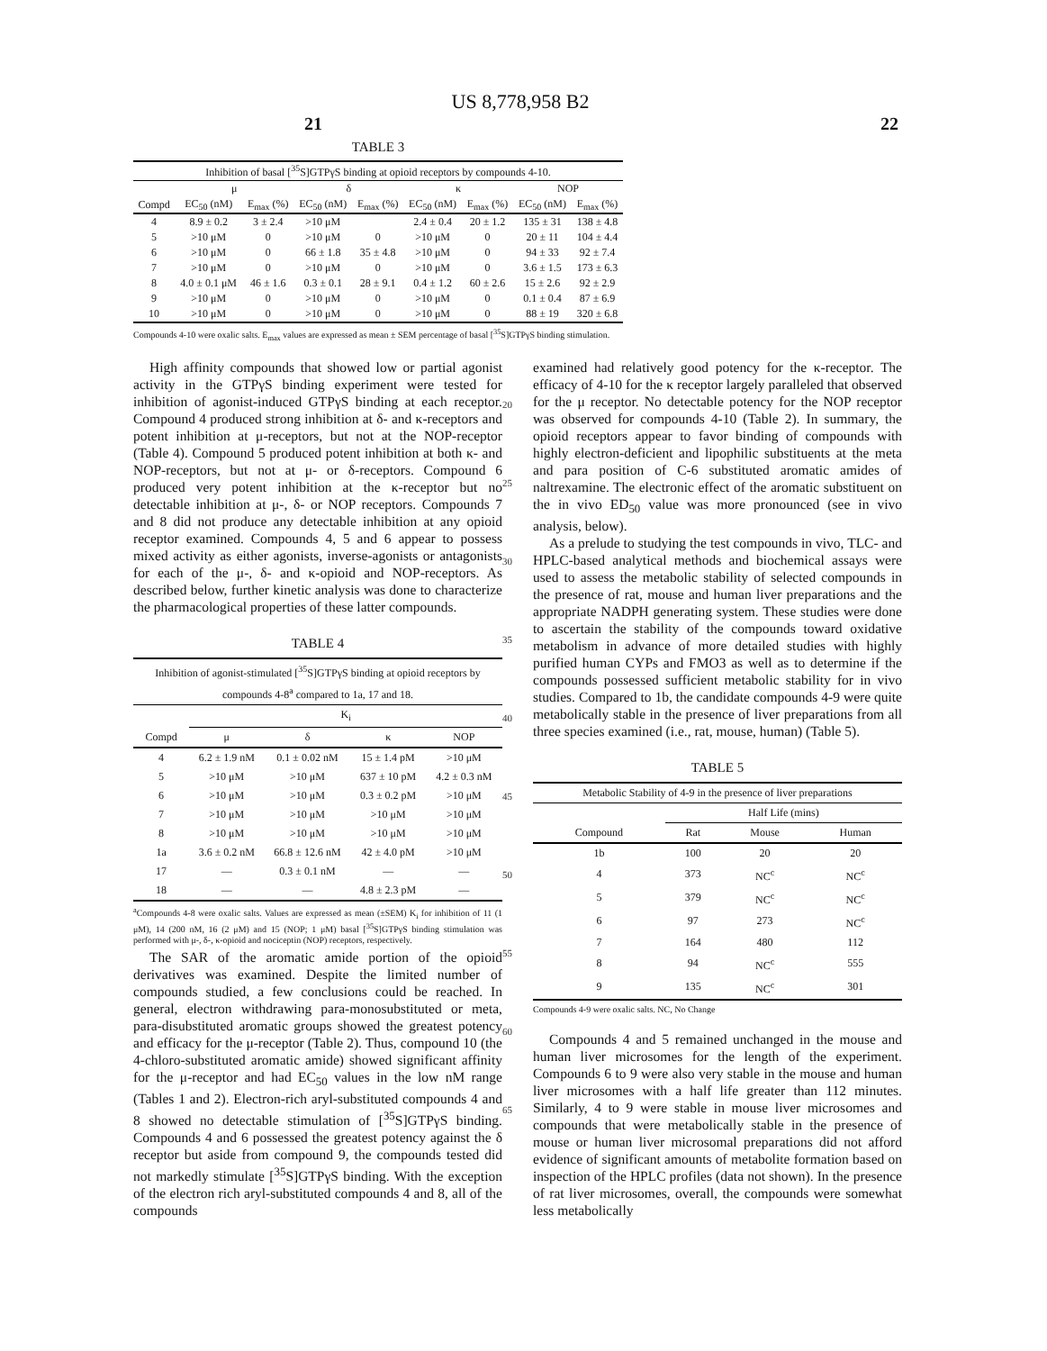US 8,778,958 B2
21 22
TABLE 3
| Inhibition of basal [<sup>35</sup>S]GTPγS binding at opioid receptors by compounds 4-10. | | | | | | | | |
| | μ | | δ | | κ | | NOP | |
| Compd | EC<sub>50</sub> (nM) | E<sub>max</sub> (%) | EC<sub>50</sub> (nM) | E<sub>max</sub> (%) | EC<sub>50</sub> (nM) | E<sub>max</sub> (%) | EC<sub>50</sub> (nM) | E<sub>max</sub> (%) |
| 4 | 8.9 ± 0.2 | 3 ± 2.4 | >10 μM | | 2.4 ± 0.4 | 20 ± 1.2 | 135 ± 31 | 138 ± 4.8 |
| 5 | >10 μM | 0 | >10 μM | 0 | >10 μM | 0 | 20 ± 11 | 104 ± 4.4 |
| 6 | >10 μM | 0 | 66 ± 1.8 | 35 ± 4.8 | >10 μM | 0 | 94 ± 33 | 92 ± 7.4 |
| 7 | >10 μM | 0 | >10 μM | 0 | >10 μM | 0 | 3.6 ± 1.5 | 173 ± 6.3 |
| 8 | 4.0 ± 0.1 μM | 46 ± 1.6 | 0.3 ± 0.1 | 28 ± 9.1 | 0.4 ± 1.2 | 60 ± 2.6 | 15 ± 2.6 | 92 ± 2.9 |
| 9 | >10 μM | 0 | >10 μM | 0 | >10 μM | 0 | 0.1 ± 0.4 | 87 ± 6.9 |
| 10 | >10 μM | 0 | >10 μM | 0 | >10 μM | 0 | 88 ± 19 | 320 ± 6.8 |
Compounds 4-10 were oxalic salts. E<sub>max</sub> values are expressed as mean ± SEM percentage of basal [<sup>35</sup>S]GTPγS binding stimulation.
High affinity compounds that showed low or partial agonist activity in the GTPγS binding experiment were tested for inhibition of agonist-induced GTPγS binding at each receptor. Compound 4 produced strong inhibition at δ- and κ-receptors and potent inhibition at μ-receptors, but not at the NOP-receptor (Table 4). Compound 5 produced potent inhibition at both κ- and NOP-receptors, but not at μ- or δ-receptors. Compound 6 produced very potent inhibition at the κ-receptor but no detectable inhibition at μ-, δ- or NOP receptors. Compounds 7 and 8 did not produce any detectable inhibition at any opioid receptor examined. Compounds 4, 5 and 6 appear to possess mixed activity as either agonists, inverse-agonists or antagonists for each of the μ-, δ- and κ-opioid and NOP-receptors. As described below, further kinetic analysis was done to characterize the pharmacological properties of these latter compounds.
TABLE 4
| Inhibition of agonist-stimulated [<sup>35</sup>S]GTPγS binding at opioid receptors by compounds 4-8<sup>a</sup> compared to 1a, 17 and 18. | | | | |
| | K<sub>i</sub> | | | |
| Compd | μ | δ | κ | NOP |
| 4 | 6.2 ± 1.9 nM | 0.1 ± 0.02 nM | 15 ± 1.4 pM | >10 μM |
| 5 | >10 μM | >10 μM | 637 ± 10 pM | 4.2 ± 0.3 nM |
| 6 | >10 μM | >10 μM | 0.3 ± 0.2 pM | >10 μM |
| 7 | >10 μM | >10 μM | >10 μM | >10 μM |
| 8 | >10 μM | >10 μM | >10 μM | >10 μM |
| 1a | 3.6 ± 0.2 nM | 66.8 ± 12.6 nM | 42 ± 4.0 pM | >10 μM |
| 17 | — | 0.3 ± 0.1 nM | — | — |
| 18 | — | — | 4.8 ± 2.3 pM | — |
<sup>a</sup> Compounds 4-8 were oxalic salts. Values are expressed as mean (±SEM) K<sub>i</sub> for inhibition of 11 (1 μM), 14 (200 nM, 16 (2 μM) and 15 (NOP; 1 μM) basal [<sup>35</sup>S]GTPγS binding stimulation was performed with μ-, δ-, κ-opioid and nociceptin (NOP) receptors, respectively.
The SAR of the aromatic amide portion of the opioid derivatives was examined. Despite the limited number of compounds studied, a few conclusions could be reached. In general, electron withdrawing para-monosubstituted or meta, para-disubstituted aromatic groups showed the greatest potency and efficacy for the μ-receptor (Table 2). Thus, compound 10 (the 4-chloro-substituted aromatic amide) showed significant affinity for the μ-receptor and had EC<sub>50</sub> values in the low nM range (Tables 1 and 2). Electron-rich aryl-substituted compounds 4 and 8 showed no detectable stimulation of [<sup>35</sup>S]GTPγS binding. Compounds 4 and 6 possessed the greatest potency against the δ receptor but aside from compound 9, the compounds tested did not markedly stimulate [<sup>35</sup>S]GTPγS binding. With the exception of the electron rich aryl-substituted compounds 4 and 8, all of the compounds
20
25
30
35
40
45
50
55
60
65
examined had relatively good potency for the κ-receptor. The efficacy of 4-10 for the κ receptor largely paralleled that observed for the μ receptor. No detectable potency for the NOP receptor was observed for compounds 4-10 (Table 2). In summary, the opioid receptors appear to favor binding of compounds with highly electron-deficient and lipophilic substituents at the meta and para position of C-6 substituted aromatic amides of naltrexamine. The electronic effect of the aromatic substituent on the in vivo ED<sub>50</sub> value was more pronounced (see in vivo analysis, below).
As a prelude to studying the test compounds in vivo, TLC- and HPLC-based analytical methods and biochemical assays were used to assess the metabolic stability of selected compounds in the presence of rat, mouse and human liver preparations and the appropriate NADPH generating system. These studies were done to ascertain the stability of the compounds toward oxidative metabolism in advance of more detailed studies with highly purified human CYPs and FMO3 as well as to determine if the compounds possessed sufficient metabolic stability for in vivo studies. Compared to 1b, the candidate compounds 4-9 were quite metabolically stable in the presence of liver preparations from all three species examined (i.e., rat, mouse, human) (Table 5).
TABLE 5
| Metabolic Stability of 4-9 in the presence of liver preparations | | | |
| | Half Life (mins) | | |
| Compound | Rat | Mouse | Human |
| 1b | 100 | 20 | 20 |
| 4 | 373 | NC<sup>c</sup> | NC<sup>c</sup> |
| 5 | 379 | NC<sup>c</sup> | NC<sup>c</sup> |
| 6 | 97 | 273 | NC<sup>c</sup> |
| 7 | 164 | 480 | 112 |
| 8 | 94 | NC<sup>c</sup> | 555 |
| 9 | 135 | NC<sup>c</sup> | 301 |
Compounds 4-9 were oxalic salts. NC, No Change
Compounds 4 and 5 remained unchanged in the mouse and human liver microsomes for the length of the experiment. Compounds 6 to 9 were also very stable in the mouse and human liver microsomes with a half life greater than 112 minutes. Similarly, 4 to 9 were stable in mouse liver microsomes and compounds that were metabolically stable in the presence of mouse or human liver microsomal preparations did not afford evidence of significant amounts of metabolite formation based on inspection of the HPLC profiles (data not shown). In the presence of rat liver microsomes, overall, the compounds were somewhat less metabolically